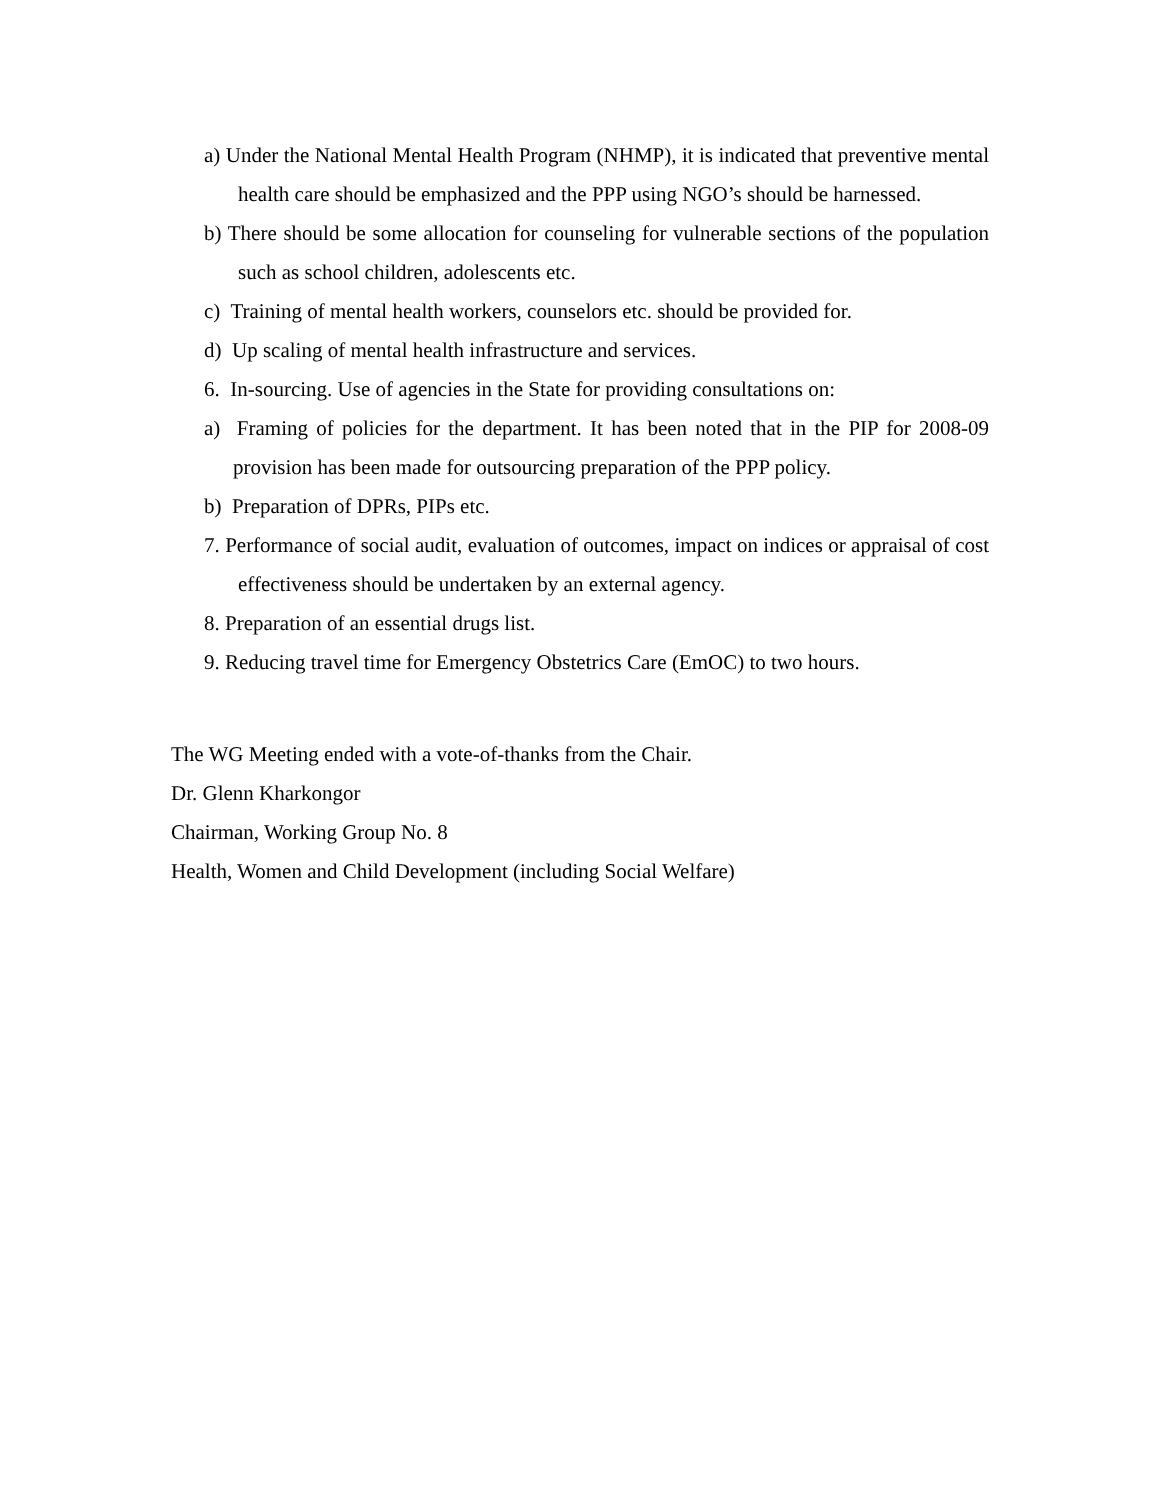a) Under the National Mental Health Program (NHMP), it is indicated that preventive mental health care should be emphasized and the PPP using NGO’s should be harnessed.
b) There should be some allocation for counseling for vulnerable sections of the population such as school children, adolescents etc.
c) Training of mental health workers, counselors etc. should be provided for.
d) Up scaling of mental health infrastructure and services.
6. In-sourcing. Use of agencies in the State for providing consultations on:
a) Framing of policies for the department. It has been noted that in the PIP for 2008-09 provision has been made for outsourcing preparation of the PPP policy.
b) Preparation of DPRs, PIPs etc.
7. Performance of social audit, evaluation of outcomes, impact on indices or appraisal of cost effectiveness should be undertaken by an external agency.
8. Preparation of an essential drugs list.
9. Reducing travel time for Emergency Obstetrics Care (EmOC) to two hours.
The WG Meeting ended with a vote-of-thanks from the Chair.
Dr. Glenn Kharkongor
Chairman, Working Group No. 8
Health, Women and Child Development (including Social Welfare)